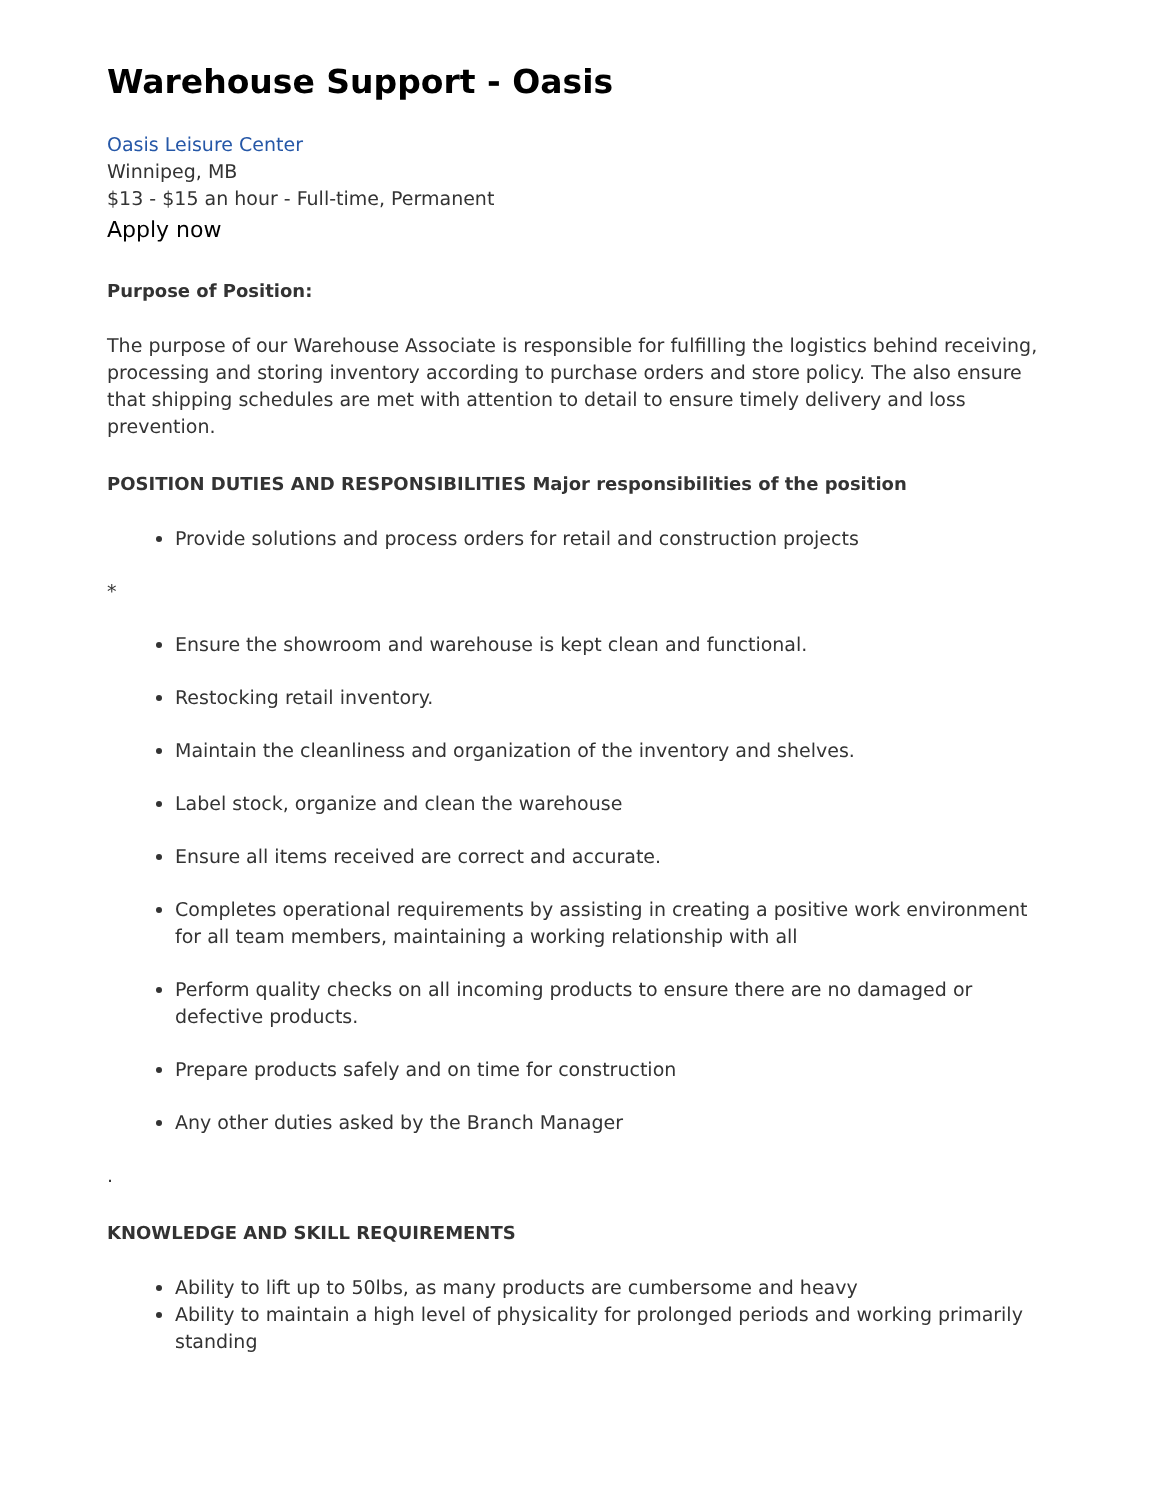Warehouse Support - Oasis
Oasis Leisure Center
Winnipeg, MB
$13 - $15 an hour - Full-time, Permanent
Apply now
Purpose of Position:
The purpose of our Warehouse Associate is responsible for fulfilling the logistics behind receiving, processing and storing inventory according to purchase orders and store policy. The also ensure that shipping schedules are met with attention to detail to ensure timely delivery and loss prevention.
POSITION DUTIES AND RESPONSIBILITIES Major responsibilities of the position
Provide solutions and process orders for retail and construction projects
*
Ensure the showroom and warehouse is kept clean and functional.
Restocking retail inventory.
Maintain the cleanliness and organization of the inventory and shelves.
Label stock, organize and clean the warehouse
Ensure all items received are correct and accurate.
Completes operational requirements by assisting in creating a positive work environment for all team members, maintaining a working relationship with all
Perform quality checks on all incoming products to ensure there are no damaged or defective products.
Prepare products safely and on time for construction
Any other duties asked by the Branch Manager
.
KNOWLEDGE AND SKILL REQUIREMENTS
Ability to lift up to 50lbs, as many products are cumbersome and heavy
Ability to maintain a high level of physicality for prolonged periods and working primarily standing